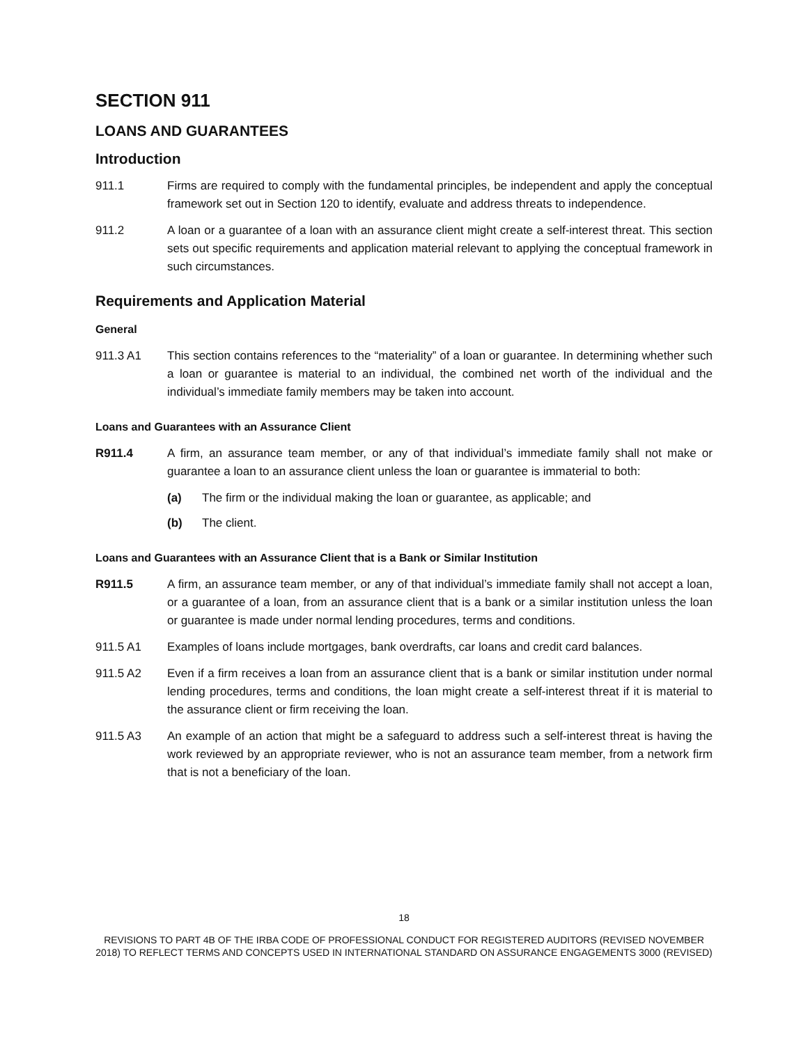SECTION 911
LOANS AND GUARANTEES
Introduction
911.1 Firms are required to comply with the fundamental principles, be independent and apply the conceptual framework set out in Section 120 to identify, evaluate and address threats to independence.
911.2 A loan or a guarantee of a loan with an assurance client might create a self-interest threat. This section sets out specific requirements and application material relevant to applying the conceptual framework in such circumstances.
Requirements and Application Material
General
911.3 A1 This section contains references to the “materiality” of a loan or guarantee. In determining whether such a loan or guarantee is material to an individual, the combined net worth of the individual and the individual’s immediate family members may be taken into account.
Loans and Guarantees with an Assurance Client
R911.4 A firm, an assurance team member, or any of that individual’s immediate family shall not make or guarantee a loan to an assurance client unless the loan or guarantee is immaterial to both:
(a) The firm or the individual making the loan or guarantee, as applicable; and
(b) The client.
Loans and Guarantees with an Assurance Client that is a Bank or Similar Institution
R911.5 A firm, an assurance team member, or any of that individual’s immediate family shall not accept a loan, or a guarantee of a loan, from an assurance client that is a bank or a similar institution unless the loan or guarantee is made under normal lending procedures, terms and conditions.
911.5 A1 Examples of loans include mortgages, bank overdrafts, car loans and credit card balances.
911.5 A2 Even if a firm receives a loan from an assurance client that is a bank or similar institution under normal lending procedures, terms and conditions, the loan might create a self-interest threat if it is material to the assurance client or firm receiving the loan.
911.5 A3 An example of an action that might be a safeguard to address such a self-interest threat is having the work reviewed by an appropriate reviewer, who is not an assurance team member, from a network firm that is not a beneficiary of the loan.
18
REVISIONS TO PART 4B OF THE IRBA CODE OF PROFESSIONAL CONDUCT FOR REGISTERED AUDITORS (REVISED NOVEMBER 2018) TO REFLECT TERMS AND CONCEPTS USED IN INTERNATIONAL STANDARD ON ASSURANCE ENGAGEMENTS 3000 (REVISED)